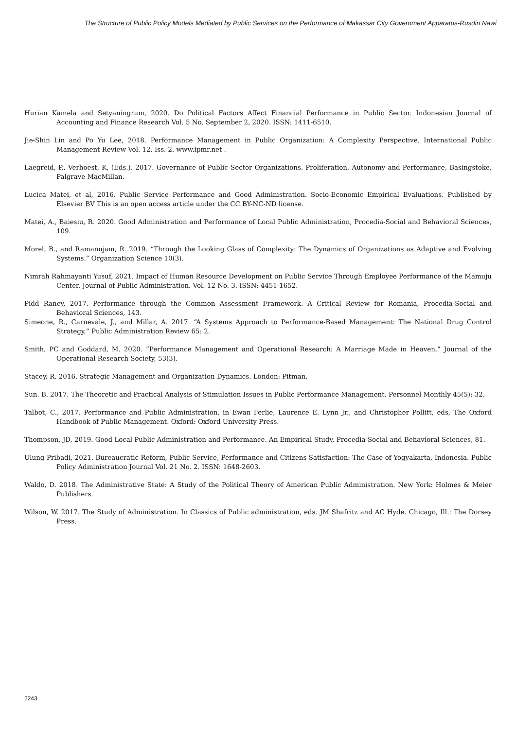The Structure of Public Policy Models Mediated by Public Services on the Performance of Makassar City Government Apparatus-Rusdin Nawi
Hurian Kamela and Setyaningrum, 2020. Do Political Factors Affect Financial Performance in Public Sector. Indonesian Journal of Accounting and Finance Research Vol. 5 No. September 2, 2020. ISSN: 1411-6510.
Jie-Shin Lin and Po Yu Lee, 2018. Performance Management in Public Organization: A Complexity Perspective. International Public Management Review Vol. 12. Iss. 2. www.ipmr.net .
Laegreid, P., Verhoest, K, (Eds.). 2017. Governance of Public Sector Organizations. Proliferation, Autonomy and Performance, Basingstoke, Palgrave MacMillan.
Lucica Matei, et al, 2016. Public Service Performance and Good Administration. Socio-Economic Empirical Evaluations. Published by Elsevier BV This is an open access article under the CC BY-NC-ND license.
Matei, A., Baiesiu, R. 2020. Good Administration and Performance of Local Public Administration, Procedia-Social and Behavioral Sciences, 109.
Morel, B., and Ramanujam, R. 2019. “Through the Looking Glass of Complexity: The Dynamics of Organizations as Adaptive and Evolving Systems.” Organization Science 10(3).
Nimrah Rahmayanti Yusuf, 2021. Impact of Human Resource Development on Public Service Through Employee Performance of the Mamuju Center. Journal of Public Administration. Vol. 12 No. 3. ISSN: 4451-1652.
Pidd Raney, 2017. Performance through the Common Assessment Framework. A Critical Review for Romania, Procedia-Social and Behavioral Sciences, 143.
Simeone, R., Carnevale, J., and Millar, A. 2017. “A Systems Approach to Performance-Based Management: The National Drug Control Strategy,” Public Administration Review 65: 2.
Smith, PC and Goddard, M. 2020. “Performance Management and Operational Research: A Marriage Made in Heaven,” Journal of the Operational Research Society, 53(3).
Stacey, R. 2016. Strategic Management and Organization Dynamics. London: Pitman.
Sun. B. 2017. The Theoretic and Practical Analysis of Stimulation Issues in Public Performance Management. Personnel Monthly 45(5): 32.
Talbot, C., 2017. Performance and Public Administration. in Ewan Ferlie, Laurence E. Lynn Jr., and Christopher Pollitt, eds, The Oxford Handbook of Public Management. Oxford: Oxford University Press.
Thompson, JD, 2019. Good Local Public Administration and Performance. An Empirical Study, Procedia-Social and Behavioral Sciences, 81.
Ulung Pribadi, 2021. Bureaucratic Reform, Public Service, Performance and Citizens Satisfaction: The Case of Yogyakarta, Indonesia. Public Policy Administration Journal Vol. 21 No. 2. ISSN: 1648-2603.
Waldo, D. 2018. The Administrative State: A Study of the Political Theory of American Public Administration. New York: Holmes & Meier Publishers.
Wilson, W. 2017. The Study of Administration. In Classics of Public administration, eds. JM Shafritz and AC Hyde. Chicago, Ill.: The Dorsey Press.
2243